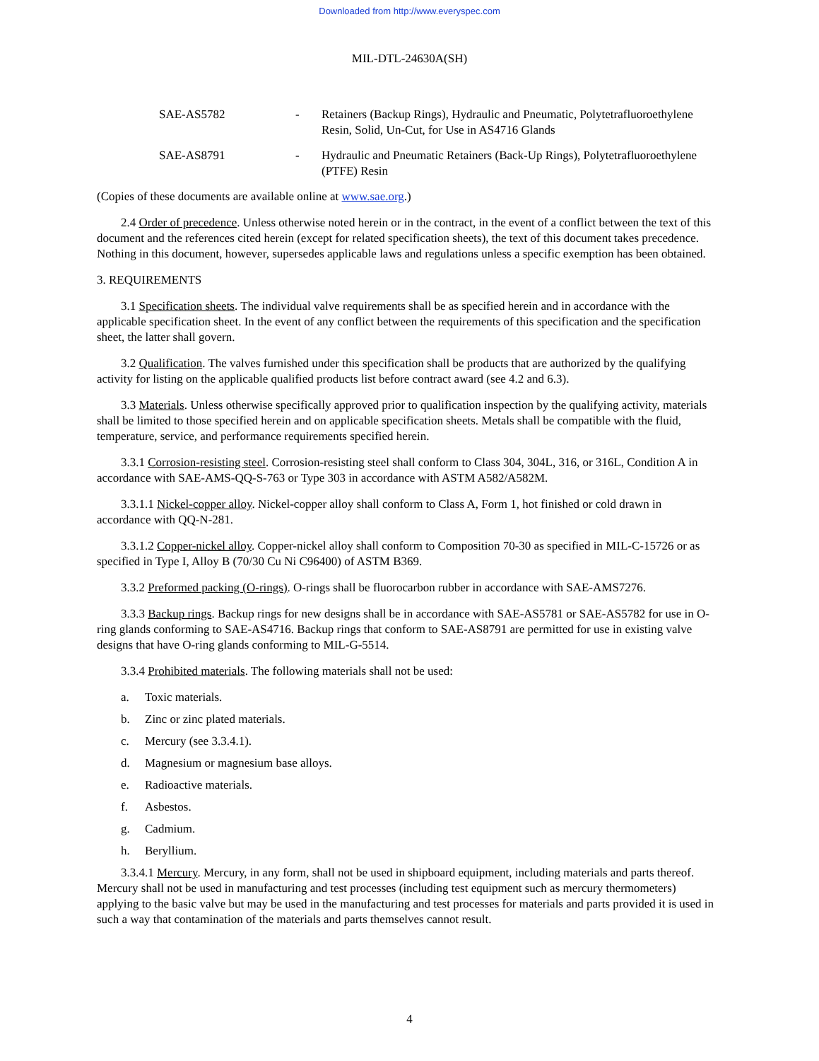Downloaded from http://www.everyspec.com
MIL-DTL-24630A(SH)
SAE-AS5782 - Retainers (Backup Rings), Hydraulic and Pneumatic, Polytetrafluoroethylene Resin, Solid, Un-Cut, for Use in AS4716 Glands
SAE-AS8791 - Hydraulic and Pneumatic Retainers (Back-Up Rings), Polytetrafluoroethylene (PTFE) Resin
(Copies of these documents are available online at www.sae.org.)
2.4 Order of precedence. Unless otherwise noted herein or in the contract, in the event of a conflict between the text of this document and the references cited herein (except for related specification sheets), the text of this document takes precedence. Nothing in this document, however, supersedes applicable laws and regulations unless a specific exemption has been obtained.
3. REQUIREMENTS
3.1 Specification sheets. The individual valve requirements shall be as specified herein and in accordance with the applicable specification sheet. In the event of any conflict between the requirements of this specification and the specification sheet, the latter shall govern.
3.2 Qualification. The valves furnished under this specification shall be products that are authorized by the qualifying activity for listing on the applicable qualified products list before contract award (see 4.2 and 6.3).
3.3 Materials. Unless otherwise specifically approved prior to qualification inspection by the qualifying activity, materials shall be limited to those specified herein and on applicable specification sheets. Metals shall be compatible with the fluid, temperature, service, and performance requirements specified herein.
3.3.1 Corrosion-resisting steel. Corrosion-resisting steel shall conform to Class 304, 304L, 316, or 316L, Condition A in accordance with SAE-AMS-QQ-S-763 or Type 303 in accordance with ASTM A582/A582M.
3.3.1.1 Nickel-copper alloy. Nickel-copper alloy shall conform to Class A, Form 1, hot finished or cold drawn in accordance with QQ-N-281.
3.3.1.2 Copper-nickel alloy. Copper-nickel alloy shall conform to Composition 70-30 as specified in MIL-C-15726 or as specified in Type I, Alloy B (70/30 Cu Ni C96400) of ASTM B369.
3.3.2 Preformed packing (O-rings). O-rings shall be fluorocarbon rubber in accordance with SAE-AMS7276.
3.3.3 Backup rings. Backup rings for new designs shall be in accordance with SAE-AS5781 or SAE-AS5782 for use in O-ring glands conforming to SAE-AS4716. Backup rings that conform to SAE-AS8791 are permitted for use in existing valve designs that have O-ring glands conforming to MIL-G-5514.
3.3.4 Prohibited materials. The following materials shall not be used:
a. Toxic materials.
b. Zinc or zinc plated materials.
c. Mercury (see 3.3.4.1).
d. Magnesium or magnesium base alloys.
e. Radioactive materials.
f. Asbestos.
g. Cadmium.
h. Beryllium.
3.3.4.1 Mercury. Mercury, in any form, shall not be used in shipboard equipment, including materials and parts thereof. Mercury shall not be used in manufacturing and test processes (including test equipment such as mercury thermometers) applying to the basic valve but may be used in the manufacturing and test processes for materials and parts provided it is used in such a way that contamination of the materials and parts themselves cannot result.
4